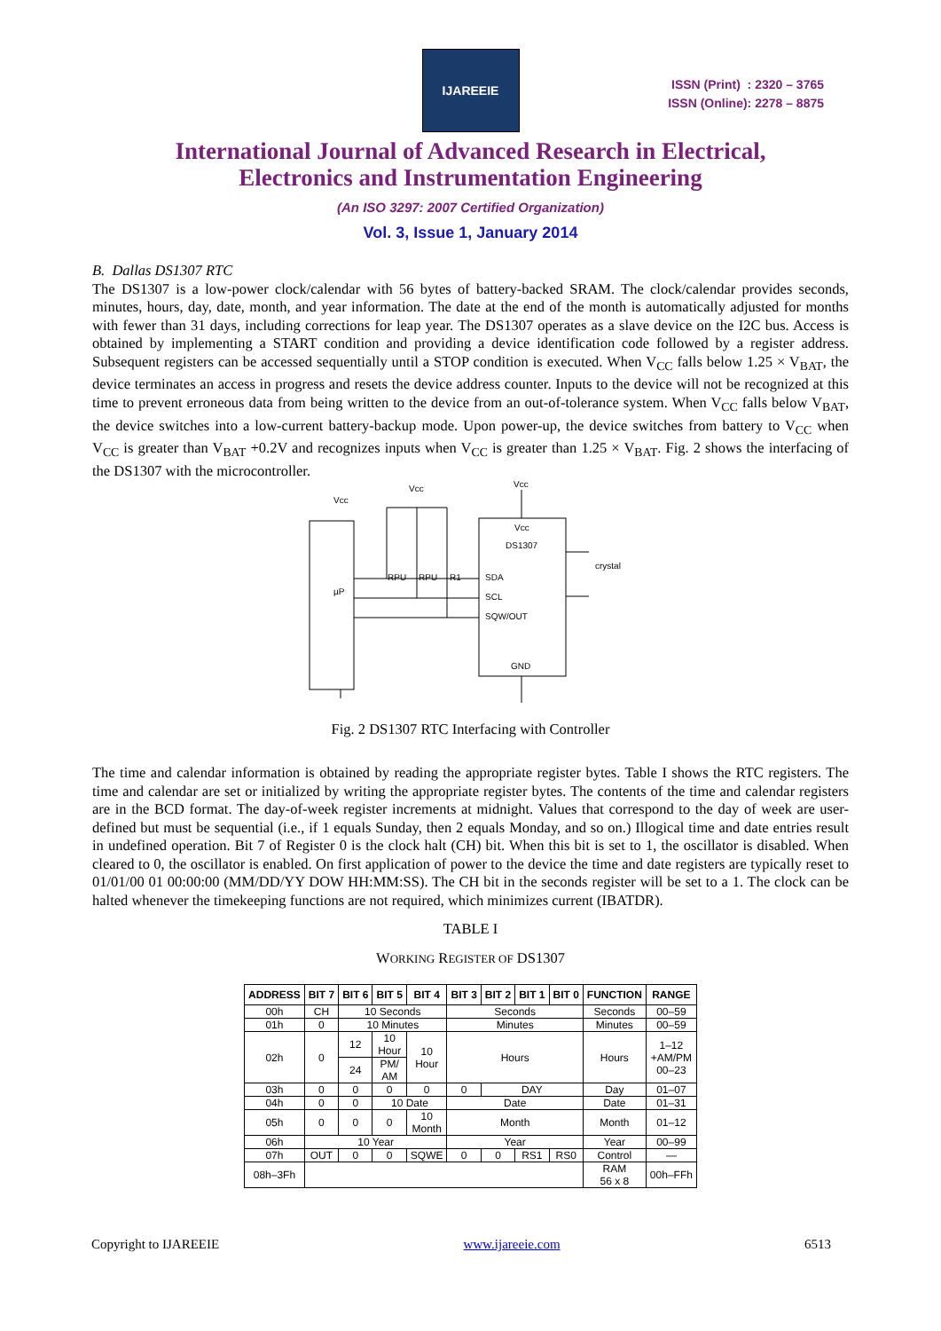IJAREEIE
ISSN (Print) : 2320 – 3765
ISSN (Online): 2278 – 8875
International Journal of Advanced Research in Electrical,
Electronics and Instrumentation Engineering
(An ISO 3297: 2007 Certified Organization)
Vol. 3, Issue 1, January 2014
B. Dallas DS1307 RTC
The DS1307 is a low-power clock/calendar with 56 bytes of battery-backed SRAM. The clock/calendar provides seconds, minutes, hours, day, date, month, and year information. The date at the end of the month is automatically adjusted for months with fewer than 31 days, including corrections for leap year. The DS1307 operates as a slave device on the I2C bus. Access is obtained by implementing a START condition and providing a device identification code followed by a register address. Subsequent registers can be accessed sequentially until a STOP condition is executed. When V<sub>CC</sub> falls below 1.25 × V<sub>BAT</sub>, the device terminates an access in progress and resets the device address counter. Inputs to the device will not be recognized at this time to prevent erroneous data from being written to the device from an out-of-tolerance system. When V<sub>CC</sub> falls below V<sub>BAT</sub>, the device switches into a low-current battery-backup mode. Upon power-up, the device switches from battery to V<sub>CC</sub> when V<sub>CC</sub> is greater than V<sub>BAT</sub> +0.2V and recognizes inputs when V<sub>CC</sub> is greater than 1.25 × V<sub>BAT</sub>. Fig. 2 shows the interfacing of the DS1307 with the microcontroller.
Vcc
µP
Vcc
DS1307
SDA
SCL
SQW/OUT
GND
Vcc
Vcc
crystal
RPU
RPU
R1
Fig. 2 DS1307 RTC Interfacing with Controller
The time and calendar information is obtained by reading the appropriate register bytes. Table I shows the RTC registers. The time and calendar are set or initialized by writing the appropriate register bytes. The contents of the time and calendar registers are in the BCD format. The day-of-week register increments at midnight. Values that correspond to the day of week are user-defined but must be sequential (i.e., if 1 equals Sunday, then 2 equals Monday, and so on.) Illogical time and date entries result in undefined operation. Bit 7 of Register 0 is the clock halt (CH) bit. When this bit is set to 1, the oscillator is disabled. When cleared to 0, the oscillator is enabled. On first application of power to the device the time and date registers are typically reset to 01/01/00 01 00:00:00 (MM/DD/YY DOW HH:MM:SS). The CH bit in the seconds register will be set to a 1. The clock can be halted whenever the timekeeping functions are not required, which minimizes current (IBATDR).
TABLE I
WORKING REGISTER OF DS1307
| ADDRESS | BIT 7 | BIT 6 | BIT 5 | BIT 4 | BIT 3 | BIT 2 | BIT 1 | BIT 0 | FUNCTION | RANGE |
| --- | --- | --- | --- | --- | --- | --- | --- | --- | --- | --- |
| 00h | CH | 10 Seconds | | | Seconds | | | | Seconds | 00–59 |
| 01h | 0 | 10 Minutes | | | Minutes | | | | Minutes | 00–59 |
| 02h | 0 | 12 | 10 Hour | 10 Hour | Hours | | | | Hours | 1–12 +AM/PM 00–23 |
| | | 24 | PM/ AM | | | | | | | |
| 03h | 0 | 0 | 0 | 0 | 0 | DAY | | | Day | 01–07 |
| 04h | 0 | 0 | 10 Date | | Date | | | | Date | 01–31 |
| 05h | 0 | 0 | 0 | 10 Month | Month | | | | Month | 01–12 |
| 06h | 10 Year | | | | Year | | | | Year | 00–99 |
| 07h | OUT | 0 | 0 | SQWE | 0 | 0 | RS1 | RS0 | Control | — |
| 08h–3Fh | | | | | | | | | RAM 56 x 8 | 00h–FFh |
Copyright to IJAREEIE www.ijareeie.com 6513